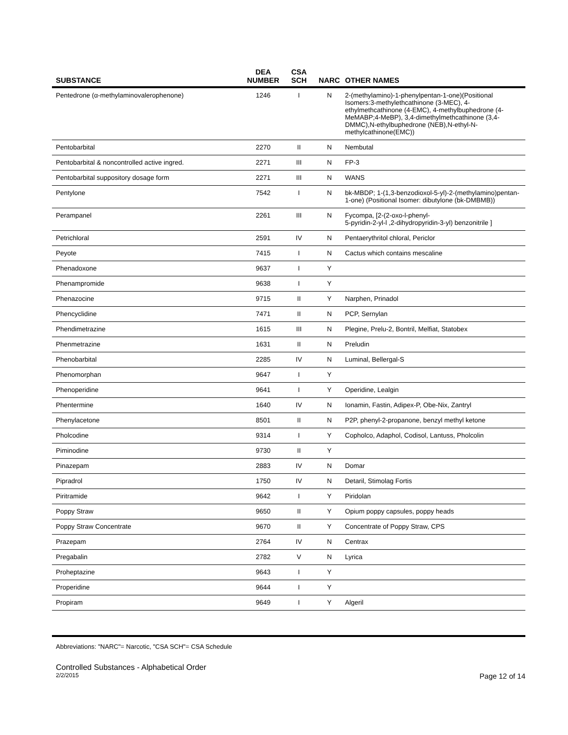| SUBSTANCE | DEA NUMBER | CSA SCH | NARC | OTHER NAMES |
| --- | --- | --- | --- | --- |
| Pentedrone (α-methylaminovalerophenone) | 1246 | I | N | 2-(methylamino)-1-phenylpentan-1-one)(Positional Isomers:3-methylethcathinone (3-MEC), 4-ethylmethcathinone (4-EMC), 4-methylbuphedrone (4-MeMABP;4-MeBP), 3,4-dimethylmethcathinone (3,4-DMMC),N-ethylbuphedrone (NEB),N-ethyl-N-methylcathinone(EMC)) |
| Pentobarbital | 2270 | II | N | Nembutal |
| Pentobarbital & noncontrolled active ingred. | 2271 | III | N | FP-3 |
| Pentobarbital suppository dosage form | 2271 | III | N | WANS |
| Pentylone | 7542 | I | N | bk-MBDP; 1-(1,3-benzodioxol-5-yl)-2-(methylamino)pentan-1-one) (Positional Isomer: dibutylone (bk-DMBMB)) |
| Perampanel | 2261 | III | N | Fycompa, [2-(2-oxo-l-phenyl- 5-pyridin-2-yl-l ,2-dihydropyridin-3-yl) benzonitrile ] |
| Petrichloral | 2591 | IV | N | Pentaerythritol chloral, Periclor |
| Peyote | 7415 | I | N | Cactus which contains mescaline |
| Phenadoxone | 9637 | I | Y | |
| Phenampromide | 9638 | I | Y | |
| Phenazocine | 9715 | II | Y | Narphen, Prinadol |
| Phencyclidine | 7471 | II | N | PCP, Sernylan |
| Phendimetrazine | 1615 | III | N | Plegine, Prelu-2, Bontril, Melfiat, Statobex |
| Phenmetrazine | 1631 | II | N | Preludin |
| Phenobarbital | 2285 | IV | N | Luminal, Bellergal-S |
| Phenomorphan | 9647 | I | Y | |
| Phenoperidine | 9641 | I | Y | Operidine, Lealgin |
| Phentermine | 1640 | IV | N | Ionamin, Fastin, Adipex-P, Obe-Nix, Zantryl |
| Phenylacetone | 8501 | II | N | P2P, phenyl-2-propanone, benzyl methyl ketone |
| Pholcodine | 9314 | I | Y | Copholco, Adaphol, Codisol, Lantuss, Pholcolin |
| Piminodine | 9730 | II | Y | |
| Pinazepam | 2883 | IV | N | Domar |
| Pipradrol | 1750 | IV | N | Detaril, Stimolag Fortis |
| Piritramide | 9642 | I | Y | Piridolan |
| Poppy Straw | 9650 | II | Y | Opium poppy capsules, poppy heads |
| Poppy Straw Concentrate | 9670 | II | Y | Concentrate of Poppy Straw, CPS |
| Prazepam | 2764 | IV | N | Centrax |
| Pregabalin | 2782 | V | N | Lyrica |
| Proheptazine | 9643 | I | Y | |
| Properidine | 9644 | I | Y | |
| Propiram | 9649 | I | Y | Algeril |
Abbreviations: "NARC"= Narcotic, "CSA SCH"= CSA Schedule
Controlled Substances - Alphabetical Order
2/2/2015 Page 12 of 14